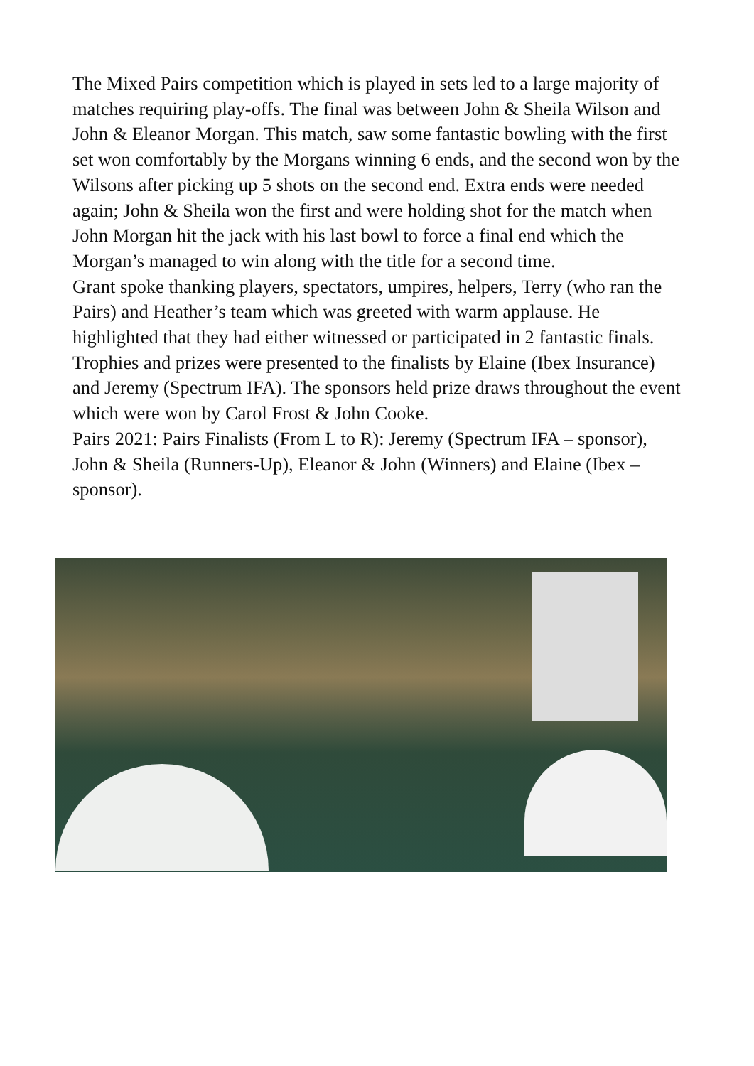The Mixed Pairs competition which is played in sets led to a large majority of matches requiring play-offs. The final was between John & Sheila Wilson and John & Eleanor Morgan. This match, saw some fantastic bowling with the first set won comfortably by the Morgans winning 6 ends, and the second won by the Wilsons after picking up 5 shots on the second end. Extra ends were needed again; John & Sheila won the first and were holding shot for the match when John Morgan hit the jack with his last bowl to force a final end which the Morgan’s managed to win along with the title for a second time.
Grant spoke thanking players, spectators, umpires, helpers, Terry (who ran the Pairs) and Heather’s team which was greeted with warm applause. He highlighted that they had either witnessed or participated in 2 fantastic finals. Trophies and prizes were presented to the finalists by Elaine (Ibex Insurance) and Jeremy (Spectrum IFA). The sponsors held prize draws throughout the event which were won by Carol Frost & John Cooke.
Pairs 2021: Pairs Finalists (From L to R): Jeremy (Spectrum IFA – sponsor), John & Sheila (Runners-Up), Eleanor & John (Winners) and Elaine (Ibex – sponsor).